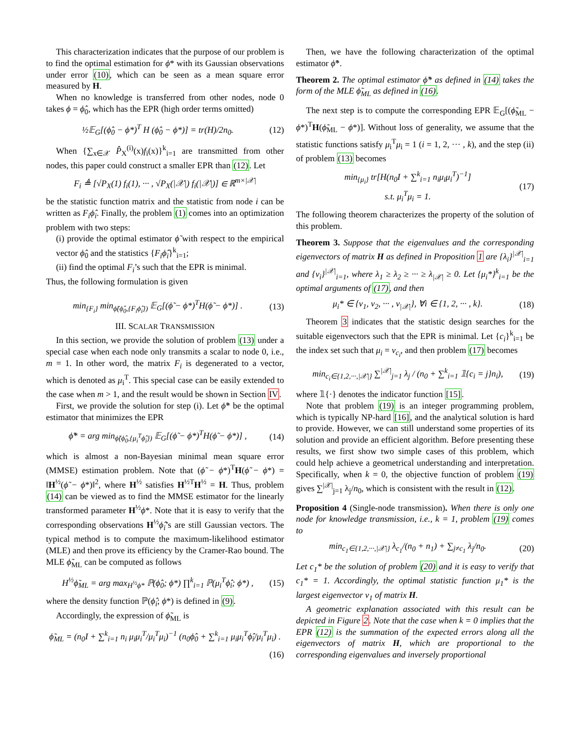This characterization indicates that the purpose of our problem is to find the optimal estimation for ϕ* with its Gaussian observations under error (10), which can be seen as a mean square error measured by H.
When no knowledge is transferred from other nodes, node 0 takes ϕ = ϕ̂<sub>0</sub>, which has the EPR (high order terms omitted)
½𝔼<sub>G</sub>[(ϕ̂<sub>0</sub> − ϕ*)<sup>T</sup> H (ϕ̂<sub>0</sub> − ϕ*)] = tr(H)/2n<sub>0</sub>. (12)
When {∑<sub>x∈𝒳</sub> P̂<sub>X</sub><sup>(i)</sup>(x)f<sub>i</sub>(x)}<sup>k</sup><sub>i=1</sub> are transmitted from other nodes, this paper could construct a smaller EPR than (12). Let
F<sub>i</sub> ≜ [√P<sub>X</sub>(1) f<sub>i</sub>(1), ··· , √P<sub>X</sub>(|𝒳|) f<sub>i</sub>(|𝒳|)] ∈ ℝ<sup>m×|𝒳|</sup>
be the statistic function matrix and the statistic from node i can be written as F<sub>i</sub>ϕ̂<sub>i</sub>. Finally, the problem (1) comes into an optimization problem with two steps:
(i) provide the optimal estimator ϕ̃ with respect to the empirical vector ϕ̂<sub>0</sub> and the statistics {F<sub>i</sub>ϕ̂<sub>i</sub>}<sup>k</sup><sub>i=1</sub>;
(ii) find the optimal F<sub>i</sub>’s such that the EPR is minimal.
Thus, the following formulation is given
min<sub>{F<sub>i</sub>}</sub> min<sub>ϕ̃(ϕ̂<sub>0</sub>,{F<sub>i</sub>ϕ̂<sub>i</sub>})</sub> 𝔼<sub>G</sub>[(ϕ̃ − ϕ*)<sup>T</sup>H(ϕ̃ − ϕ*)] . (13)
III. SCALAR TRANSMISSION
In this section, we provide the solution of problem (13) under a special case when each node only transmits a scalar to node 0, i.e., m = 1. In other word, the matrix F<sub>i</sub> is degenerated to a vector, which is denoted as μ<sub>i</sub><sup>T</sup>. This special case can be easily extended to the case when m > 1, and the result would be shown in Section IV.
First, we provide the solution for step (i). Let ϕ̃* be the optimal estimator that minimizes the EPR
ϕ̃* = arg min<sub>ϕ̃(ϕ̂<sub>0</sub>,{μ<sub>i</sub><sup>T</sup>ϕ̂<sub>i</sub>})</sub> 𝔼<sub>G</sub>[(ϕ̃ − ϕ*)<sup>T</sup>H(ϕ̃ − ϕ*)] , (14)
which is almost a non-Bayesian minimal mean square error (MMSE) estimation problem. Note that (ϕ̃ − ϕ*)<sup>T</sup>H(ϕ̃ − ϕ*) = ‖H<sup>½</sup>(ϕ̃ − ϕ*)‖<sup>2</sup>, where H<sup>½</sup> satisfies H<sup>½T</sup>H<sup>½</sup> = H. Thus, problem (14) can be viewed as to find the MMSE estimator for the linearly transformed parameter H<sup>½</sup>ϕ*. Note that it is easy to verify that the corresponding observations H<sup>½</sup>ϕ̂<sub>i</sub>’s are still Gaussian vectors. The typical method is to compute the maximum-likelihood estimator (MLE) and then prove its efficiency by the Cramer-Rao bound. The MLE ϕ̃<sub>ML</sub> can be computed as follows
H<sup>½</sup>ϕ̃<sub>ML</sub> = arg max<sub>H<sup>½</sup>ϕ*</sub> ℙ(ϕ̂<sub>0</sub>; ϕ*) ∏<sup>k</sup><sub>i=1</sub> ℙ(μ<sub>i</sub><sup>T</sup>ϕ̂<sub>i</sub>; ϕ*) , (15)
where the density function ℙ(ϕ̂<sub>i</sub>; ϕ*) is defined in (9).
Accordingly, the expression of ϕ̃<sub>ML</sub> is
ϕ̃<sub>ML</sub> = (n<sub>0</sub>I + ∑<sup>k</sup><sub>i=1</sub> n<sub>i</sub> μ<sub>i</sub>μ<sub>i</sub><sup>T</sup>/μ<sub>i</sub><sup>T</sup>μ<sub>i</sub>)<sup>−1</sup> (n<sub>0</sub>ϕ̂<sub>0</sub> + ∑<sup>k</sup><sub>i=1</sub> μ<sub>i</sub>μ<sub>i</sub><sup>T</sup>ϕ̂<sub>i</sub>/μ<sub>i</sub><sup>T</sup>μ<sub>i</sub>) .
(16)
Then, we have the following characterization of the optimal estimator ϕ̃*.
Theorem 2. The optimal estimator ϕ̃* as defined in (14) takes the form of the MLE ϕ̃<sub>ML</sub> as defined in (16).
The next step is to compute the corresponding EPR 𝔼<sub>G</sub>[(ϕ̃<sub>ML</sub> − ϕ*)<sup>T</sup>H(ϕ̃<sub>ML</sub> − ϕ*)]. Without loss of generality, we assume that the statistic functions satisfy μ<sub>i</sub><sup>T</sup>μ<sub>i</sub> = 1 (i = 1, 2, ··· , k), and the step (ii) of problem (13) becomes
min<sub>{μ<sub>i</sub>}</sub> tr[H(n<sub>0</sub>I + ∑<sup>k</sup><sub>i=1</sub> n<sub>i</sub>μ<sub>i</sub>μ<sub>i</sub><sup>T</sup>)<sup>−1</sup>]
s.t. μ<sub>i</sub><sup>T</sup>μ<sub>i</sub> = 1. (17)
The following theorem characterizes the property of the solution of this problem.
Theorem 3. Suppose that the eigenvalues and the corresponding eigenvectors of matrix H as defined in Proposition 1 are {λ<sub>i</sub>}<sup>|𝒳|</sup><sub>i=1</sub> and {v<sub>i</sub>}<sup>|𝒳|</sup><sub>i=1</sub>, where λ<sub>1</sub> ≥ λ<sub>2</sub> ≥ ··· ≥ λ<sub>|𝒳|</sub> ≥ 0. Let {μ<sub>i</sub>*}<sup>k</sup><sub>i=1</sub> be the optimal arguments of (17), and then
μ<sub>i</sub>* ∈ {v<sub>1</sub>, v<sub>2</sub>, ··· , v<sub>|𝒳|</sub>}, ∀i ∈ {1, 2, ··· , k}. (18)
Theorem 3 indicates that the statistic design searches for the suitable eigenvectors such that the EPR is minimal. Let {c<sub>i</sub>}<sup>k</sup><sub>i=1</sub> be the index set such that μ<sub>i</sub> = v<sub>c<sub>i</sub></sub>, and then problem (17) becomes
min<sub>c<sub>i</sub>∈{1,2,···,|𝒳|}</sub> ∑<sup>|𝒳|</sup><sub>j=1</sub> λ<sub>j</sub> / (n<sub>0</sub> + ∑<sup>k</sup><sub>i=1</sub> 𝟙{c<sub>i</sub> = j}n<sub>i</sub>), (19)
where 𝟙{·} denotes the indicator function [15].
Note that problem (19) is an integer programming problem, which is typically NP-hard [16], and the analytical solution is hard to provide. However, we can still understand some properties of its solution and provide an efficient algorithm. Before presenting these results, we first show two simple cases of this problem, which could help achieve a geometrical understanding and interpretation. Specifically, when k = 0, the objective function of problem (19) gives ∑<sup>|𝒳|</sup><sub>j=1</sub> λ<sub>j</sub>/n<sub>0</sub>, which is consistent with the result in (12).
Proposition 4 (Single-node transmission). When there is only one node for knowledge transmission, i.e., k = 1, problem (19) comes to
min<sub>c<sub>1</sub>∈{1,2,···,|𝒳|}</sub> λ<sub>c<sub>1</sub></sub>/(n<sub>0</sub> + n<sub>1</sub>) + ∑<sub>j≠c<sub>1</sub></sub> λ<sub>j</sub>/n<sub>0</sub>. (20)
Let c<sub>1</sub>* be the solution of problem (20) and it is easy to verify that c<sub>1</sub>* = 1. Accordingly, the optimal statistic function μ<sub>1</sub>* is the largest eigenvector v<sub>1</sub> of matrix H.
A geometric explanation associated with this result can be depicted in Figure 2. Note that the case when k = 0 implies that the EPR (12) is the summation of the expected errors along all the eigenvectors of matrix H, which are proportional to the corresponding eigenvalues and inversely proportional